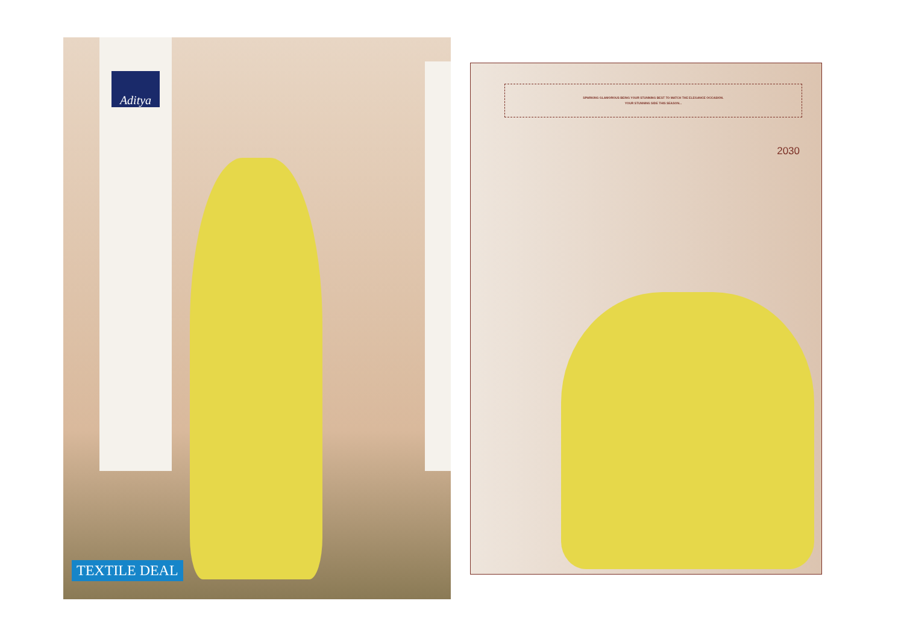Aditya
TEXTILE DEAL
SPARKING GLAMOROUS BEING YOUR STUNNING BEST TO MATCH THE ELEGANCE OCCASION.
YOUR STUNNING SIDE THIS SEASON...
2030